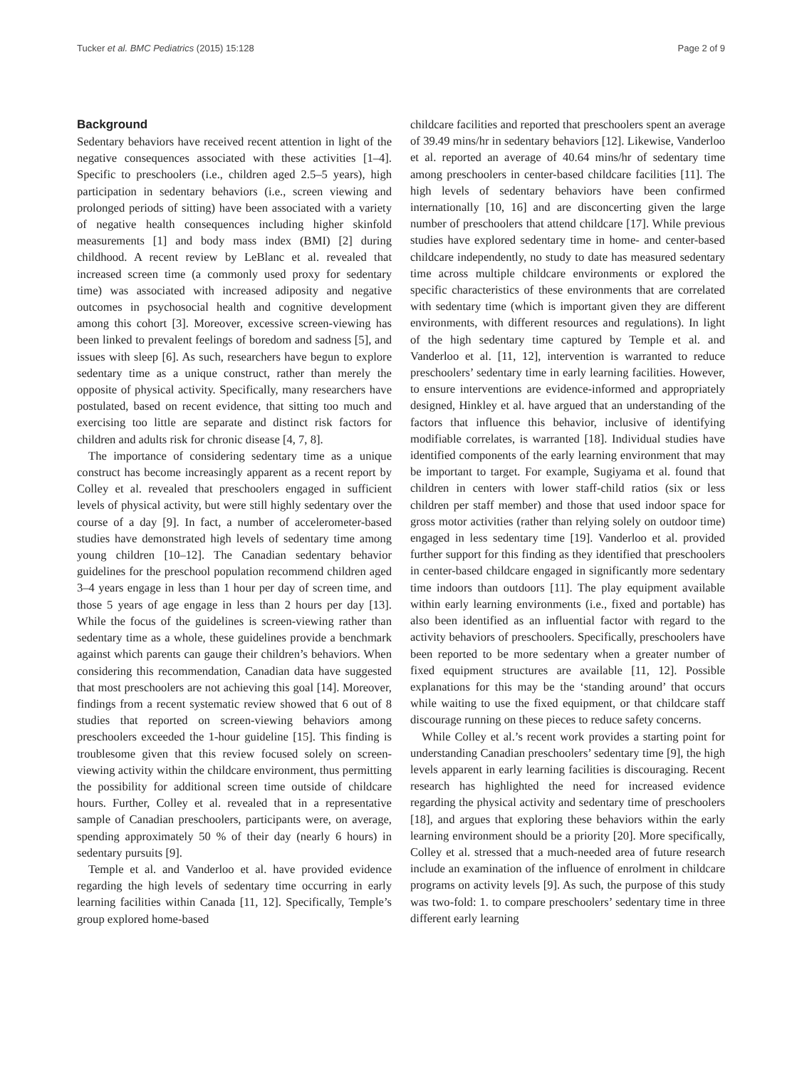Tucker et al. BMC Pediatrics (2015) 15:128 Page 2 of 9
Background
Sedentary behaviors have received recent attention in light of the negative consequences associated with these activities [1–4]. Specific to preschoolers (i.e., children aged 2.5–5 years), high participation in sedentary behaviors (i.e., screen viewing and prolonged periods of sitting) have been associated with a variety of negative health consequences including higher skinfold measurements [1] and body mass index (BMI) [2] during childhood. A recent review by LeBlanc et al. revealed that increased screen time (a commonly used proxy for sedentary time) was associated with increased adiposity and negative outcomes in psychosocial health and cognitive development among this cohort [3]. Moreover, excessive screen-viewing has been linked to prevalent feelings of boredom and sadness [5], and issues with sleep [6]. As such, researchers have begun to explore sedentary time as a unique construct, rather than merely the opposite of physical activity. Specifically, many researchers have postulated, based on recent evidence, that sitting too much and exercising too little are separate and distinct risk factors for children and adults risk for chronic disease [4, 7, 8].
The importance of considering sedentary time as a unique construct has become increasingly apparent as a recent report by Colley et al. revealed that preschoolers engaged in sufficient levels of physical activity, but were still highly sedentary over the course of a day [9]. In fact, a number of accelerometer-based studies have demonstrated high levels of sedentary time among young children [10–12]. The Canadian sedentary behavior guidelines for the preschool population recommend children aged 3–4 years engage in less than 1 hour per day of screen time, and those 5 years of age engage in less than 2 hours per day [13]. While the focus of the guidelines is screen-viewing rather than sedentary time as a whole, these guidelines provide a benchmark against which parents can gauge their children’s behaviors. When considering this recommendation, Canadian data have suggested that most preschoolers are not achieving this goal [14]. Moreover, findings from a recent systematic review showed that 6 out of 8 studies that reported on screen-viewing behaviors among preschoolers exceeded the 1-hour guideline [15]. This finding is troublesome given that this review focused solely on screen-viewing activity within the childcare environment, thus permitting the possibility for additional screen time outside of childcare hours. Further, Colley et al. revealed that in a representative sample of Canadian preschoolers, participants were, on average, spending approximately 50 % of their day (nearly 6 hours) in sedentary pursuits [9].
Temple et al. and Vanderloo et al. have provided evidence regarding the high levels of sedentary time occurring in early learning facilities within Canada [11, 12]. Specifically, Temple’s group explored home-based
childcare facilities and reported that preschoolers spent an average of 39.49 mins/hr in sedentary behaviors [12]. Likewise, Vanderloo et al. reported an average of 40.64 mins/hr of sedentary time among preschoolers in center-based childcare facilities [11]. The high levels of sedentary behaviors have been confirmed internationally [10, 16] and are disconcerting given the large number of preschoolers that attend childcare [17]. While previous studies have explored sedentary time in home- and center-based childcare independently, no study to date has measured sedentary time across multiple childcare environments or explored the specific characteristics of these environments that are correlated with sedentary time (which is important given they are different environments, with different resources and regulations). In light of the high sedentary time captured by Temple et al. and Vanderloo et al. [11, 12], intervention is warranted to reduce preschoolers’ sedentary time in early learning facilities. However, to ensure interventions are evidence-informed and appropriately designed, Hinkley et al. have argued that an understanding of the factors that influence this behavior, inclusive of identifying modifiable correlates, is warranted [18]. Individual studies have identified components of the early learning environment that may be important to target. For example, Sugiyama et al. found that children in centers with lower staff-child ratios (six or less children per staff member) and those that used indoor space for gross motor activities (rather than relying solely on outdoor time) engaged in less sedentary time [19]. Vanderloo et al. provided further support for this finding as they identified that preschoolers in center-based childcare engaged in significantly more sedentary time indoors than outdoors [11]. The play equipment available within early learning environments (i.e., fixed and portable) has also been identified as an influential factor with regard to the activity behaviors of preschoolers. Specifically, preschoolers have been reported to be more sedentary when a greater number of fixed equipment structures are available [11, 12]. Possible explanations for this may be the ‘standing around’ that occurs while waiting to use the fixed equipment, or that childcare staff discourage running on these pieces to reduce safety concerns.
While Colley et al.’s recent work provides a starting point for understanding Canadian preschoolers’ sedentary time [9], the high levels apparent in early learning facilities is discouraging. Recent research has highlighted the need for increased evidence regarding the physical activity and sedentary time of preschoolers [18], and argues that exploring these behaviors within the early learning environment should be a priority [20]. More specifically, Colley et al. stressed that a much-needed area of future research include an examination of the influence of enrolment in childcare programs on activity levels [9]. As such, the purpose of this study was two-fold: 1. to compare preschoolers’ sedentary time in three different early learning